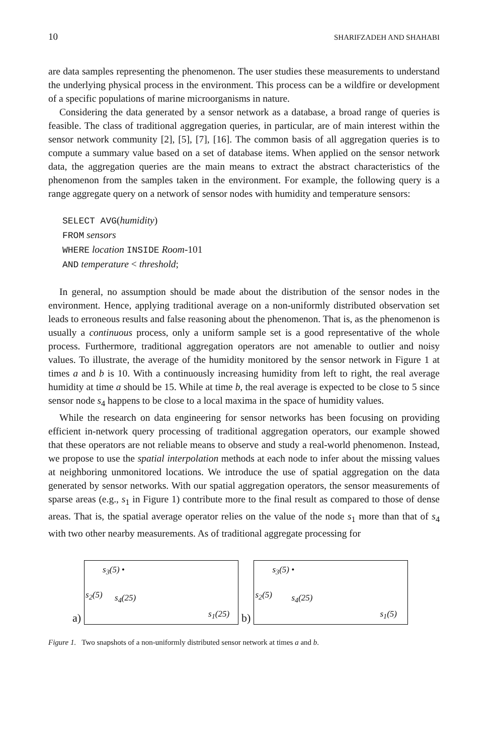10 SHARIFZADEH AND SHAHABI
are data samples representing the phenomenon. The user studies these measurements to understand the underlying physical process in the environment. This process can be a wildfire or development of a specific populations of marine microorganisms in nature.
Considering the data generated by a sensor network as a database, a broad range of queries is feasible. The class of traditional aggregation queries, in particular, are of main interest within the sensor network community [2], [5], [7], [16]. The common basis of all aggregation queries is to compute a summary value based on a set of database items. When applied on the sensor network data, the aggregation queries are the main means to extract the abstract characteristics of the phenomenon from the samples taken in the environment. For example, the following query is a range aggregate query on a network of sensor nodes with humidity and temperature sensors:
SELECT AVG(humidity)
FROM sensors
WHERE location INSIDE Room-101
AND temperature < threshold;
In general, no assumption should be made about the distribution of the sensor nodes in the environment. Hence, applying traditional average on a non-uniformly distributed observation set leads to erroneous results and false reasoning about the phenomenon. That is, as the phenomenon is usually a continuous process, only a uniform sample set is a good representative of the whole process. Furthermore, traditional aggregation operators are not amenable to outlier and noisy values. To illustrate, the average of the humidity monitored by the sensor network in Figure 1 at times a and b is 10. With a continuously increasing humidity from left to right, the real average humidity at time a should be 15. While at time b, the real average is expected to be close to 5 since sensor node s<sub>4</sub> happens to be close to a local maxima in the space of humidity values.
While the research on data engineering for sensor networks has been focusing on providing efficient in-network query processing of traditional aggregation operators, our example showed that these operators are not reliable means to observe and study a real-world phenomenon. Instead, we propose to use the spatial interpolation methods at each node to infer about the missing values at neighboring unmonitored locations. We introduce the use of spatial aggregation on the data generated by sensor networks. With our spatial aggregation operators, the sensor measurements of sparse areas (e.g., s<sub>1</sub> in Figure 1) contribute more to the final result as compared to those of dense areas. That is, the spatial average operator relies on the value of the node s<sub>1</sub> more than that of s<sub>4</sub> with two other nearby measurements. As of traditional aggregate processing for
a)
s<sub>3</sub>(5) •
s<sub>2</sub>(5) s<sub>4</sub>(25)
s<sub>1</sub>(25)
b)
s<sub>3</sub>(5) •
s<sub>2</sub>(5) s<sub>4</sub>(25)
s<sub>1</sub>(5)
Figure 1. Two snapshots of a non-uniformly distributed sensor network at times a and b.